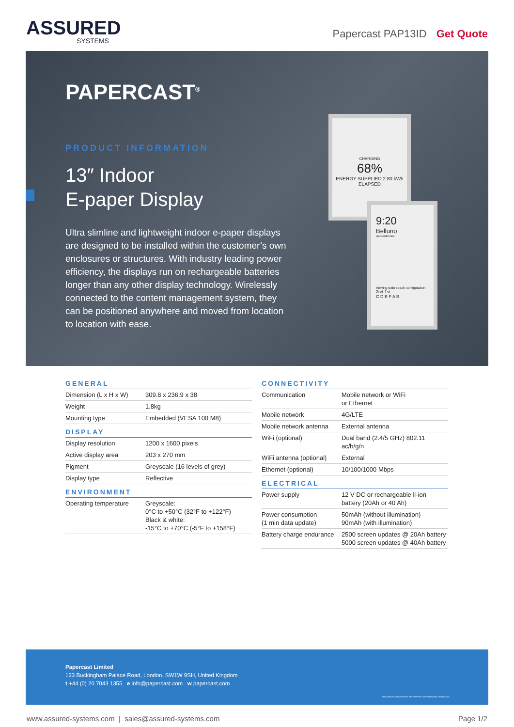ASSURED
SYSTEMS
Papercast PAP13ID Get Quote
PAPERCAST<sup>®</sup>
PRODUCT INFORMATION
13″ Indoor
E-paper Display
Ultra slimline and lightweight indoor e-paper displays are designed to be installed within the customer’s own enclosures or structures. With industry leading power efficiency, the displays run on rechargeable batteries longer than any other display technology. Wirelessly connected to the content management system, they can be positioned anywhere and moved from location to location with ease.
CHARGING
68%
ENERGY SUPPLIED 2.80 kWh
ELAPSED
9:20
Belluno
via Pordenone
Arriving train coach configuration
2nd 1st
C D E F A B
GENERAL
| Dimension (L x H x W) | 309.8 x 236.9 x 38 |
| Weight | 1.8kg |
| Mounting type | Embedded (VESA 100 M8) |
DISPLAY
| Display resolution | 1200 x 1600 pixels |
| Active display area | 203 x 270 mm |
| Pigment | Greyscale (16 levels of grey) |
| Display type | Reflective |
ENVIRONMENT
| Operating temperature | Greyscale: 0°C to +50°C (32°F to +122°F) Black & white: -15°C to +70°C (-5°F to +158°F) |
CONNECTIVITY
| Communication | Mobile network or WiFi or Ethernet |
| Mobile network | 4G/LTE |
| Mobile network antenna | External antenna |
| WiFi (optional) | Dual band (2.4/5 GHz) 802.11 ac/b/g/n |
| WiFi antenna (optional) | External |
| Ethernet (optional) | 10/100/1000 Mbps |
ELECTRICAL
| Power supply | 12 V DC or rechargeable li-ion battery (20Ah or 40 Ah) |
| Power consumption (1 min data update) | 50mAh (without illumination) 90mAh (with illumination) |
| Battery charge endurance | 2500 screen updates @ 20Ah battery 5000 screen updates @ 40Ah battery |
Papercast Limited
123 Buckingham Palace Road, London, SW1W 9SH, United Kingdom
t +44 (0) 20 7043 1355 e info@papercast.com w papercast.com
THE QUEEN'S AWARDS FOR ENTERPRISE: INTERNATIONAL TRADE 2021
www.assured-systems.com | sales@assured-systems.com Page 1/2